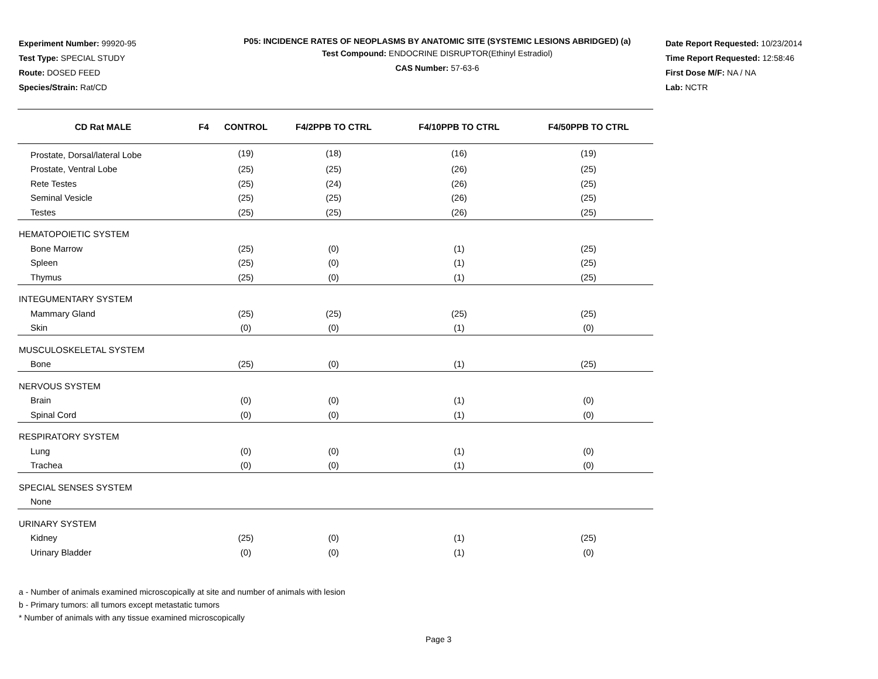Experiment Number: 99920-95
Test Type: SPECIAL STUDY
Route: DOSED FEED
Species/Strain: Rat/CD
P05: INCIDENCE RATES OF NEOPLASMS BY ANATOMIC SITE (SYSTEMIC LESIONS ABRIDGED) (a)
Test Compound: ENDOCRINE DISRUPTOR(Ethinyl Estradiol)
CAS Number: 57-63-6
Date Report Requested: 10/23/2014
Time Report Requested: 12:58:46
First Dose M/F: NA / NA
Lab: NCTR
| CD Rat MALE | F4 | CONTROL | F4/2PPB TO CTRL | F4/10PPB TO CTRL | F4/50PPB TO CTRL |
| --- | --- | --- | --- | --- | --- |
| Prostate, Dorsal/lateral Lobe | | (19) | (18) | (16) | (19) |
| Prostate, Ventral Lobe | | (25) | (25) | (26) | (25) |
| Rete Testes | | (25) | (24) | (26) | (25) |
| Seminal Vesicle | | (25) | (25) | (26) | (25) |
| Testes | | (25) | (25) | (26) | (25) |
| HEMATOPOIETIC SYSTEM | | | | | |
| Bone Marrow | | (25) | (0) | (1) | (25) |
| Spleen | | (25) | (0) | (1) | (25) |
| Thymus | | (25) | (0) | (1) | (25) |
| INTEGUMENTARY SYSTEM | | | | | |
| Mammary Gland | | (25) | (25) | (25) | (25) |
| Skin | | (0) | (0) | (1) | (0) |
| MUSCULOSKELETAL SYSTEM | | | | | |
| Bone | | (25) | (0) | (1) | (25) |
| NERVOUS SYSTEM | | | | | |
| Brain | | (0) | (0) | (1) | (0) |
| Spinal Cord | | (0) | (0) | (1) | (0) |
| RESPIRATORY SYSTEM | | | | | |
| Lung | | (0) | (0) | (1) | (0) |
| Trachea | | (0) | (0) | (1) | (0) |
| SPECIAL SENSES SYSTEM | | | | | |
| None | | | | | |
| URINARY SYSTEM | | | | | |
| Kidney | | (25) | (0) | (1) | (25) |
| Urinary Bladder | | (0) | (0) | (1) | (0) |
a - Number of animals examined microscopically at site and number of animals with lesion
b - Primary tumors: all tumors except metastatic tumors
* Number of animals with any tissue examined microscopically
Page 3